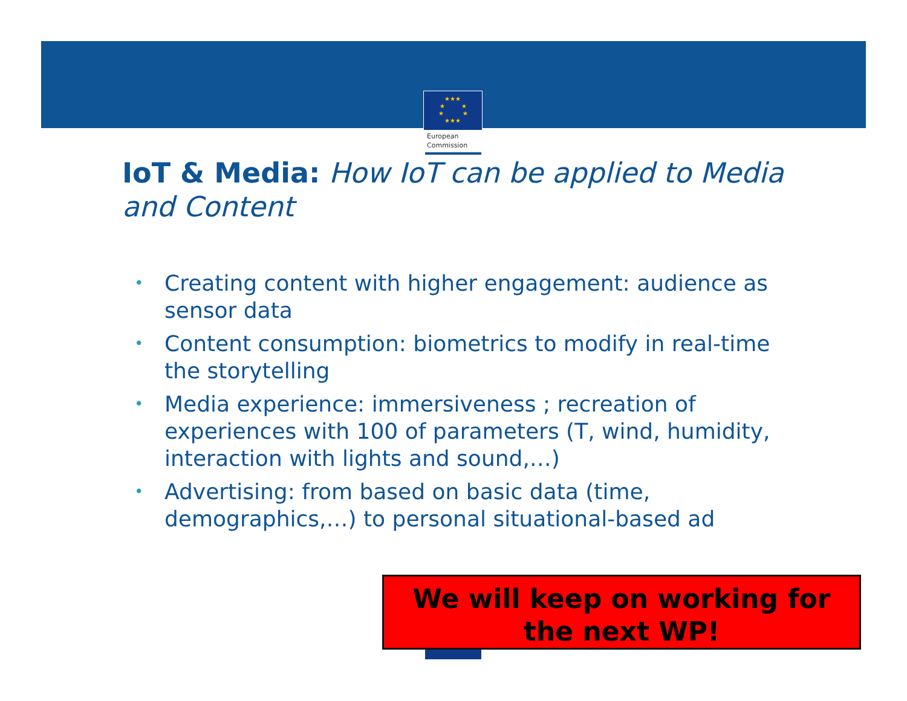★★★
★
★
★
★
★★★
European
Commission
IoT & Media: How IoT can be applied to Media and Content
• Creating content with higher engagement: audience as sensor data
• Content consumption: biometrics to modify in real-time the storytelling
• Media experience: immersiveness ; recreation of experiences with 100 of parameters (T, wind, humidity, interaction with lights and sound,…)
• Advertising: from based on basic data (time, demographics,…) to personal situational-based ad
We will keep on working for the next WP!